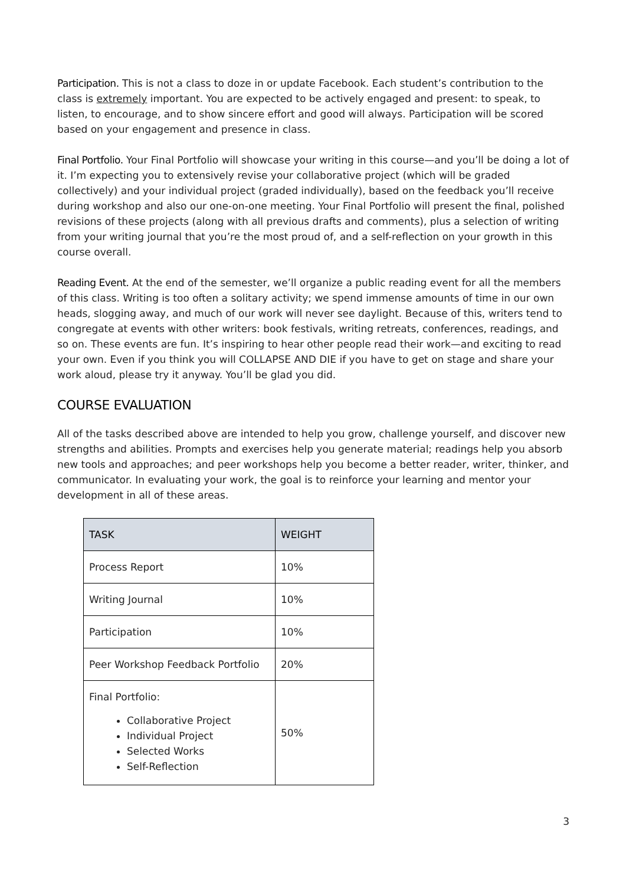Participation. This is not a class to doze in or update Facebook. Each student’s contribution to the class is extremely important. You are expected to be actively engaged and present: to speak, to listen, to encourage, and to show sincere effort and good will always. Participation will be scored based on your engagement and presence in class.
Final Portfolio. Your Final Portfolio will showcase your writing in this course—and you’ll be doing a lot of it. I’m expecting you to extensively revise your collaborative project (which will be graded collectively) and your individual project (graded individually), based on the feedback you’ll receive during workshop and also our one-on-one meeting. Your Final Portfolio will present the final, polished revisions of these projects (along with all previous drafts and comments), plus a selection of writing from your writing journal that you’re the most proud of, and a self-reflection on your growth in this course overall.
Reading Event. At the end of the semester, we’ll organize a public reading event for all the members of this class. Writing is too often a solitary activity; we spend immense amounts of time in our own heads, slogging away, and much of our work will never see daylight. Because of this, writers tend to congregate at events with other writers: book festivals, writing retreats, conferences, readings, and so on. These events are fun. It’s inspiring to hear other people read their work—and exciting to read your own. Even if you think you will COLLAPSE AND DIE if you have to get on stage and share your work aloud, please try it anyway. You’ll be glad you did.
COURSE EVALUATION
All of the tasks described above are intended to help you grow, challenge yourself, and discover new strengths and abilities. Prompts and exercises help you generate material; readings help you absorb new tools and approaches; and peer workshops help you become a better reader, writer, thinker, and communicator. In evaluating your work, the goal is to reinforce your learning and mentor your development in all of these areas.
| TASK | WEIGHT |
| --- | --- |
| Process Report | 10% |
| Writing Journal | 10% |
| Participation | 10% |
| Peer Workshop Feedback Portfolio | 20% |
| Final Portfolio: Collaborative Project Individual Project Selected Works Self-Reflection | 50% |
3